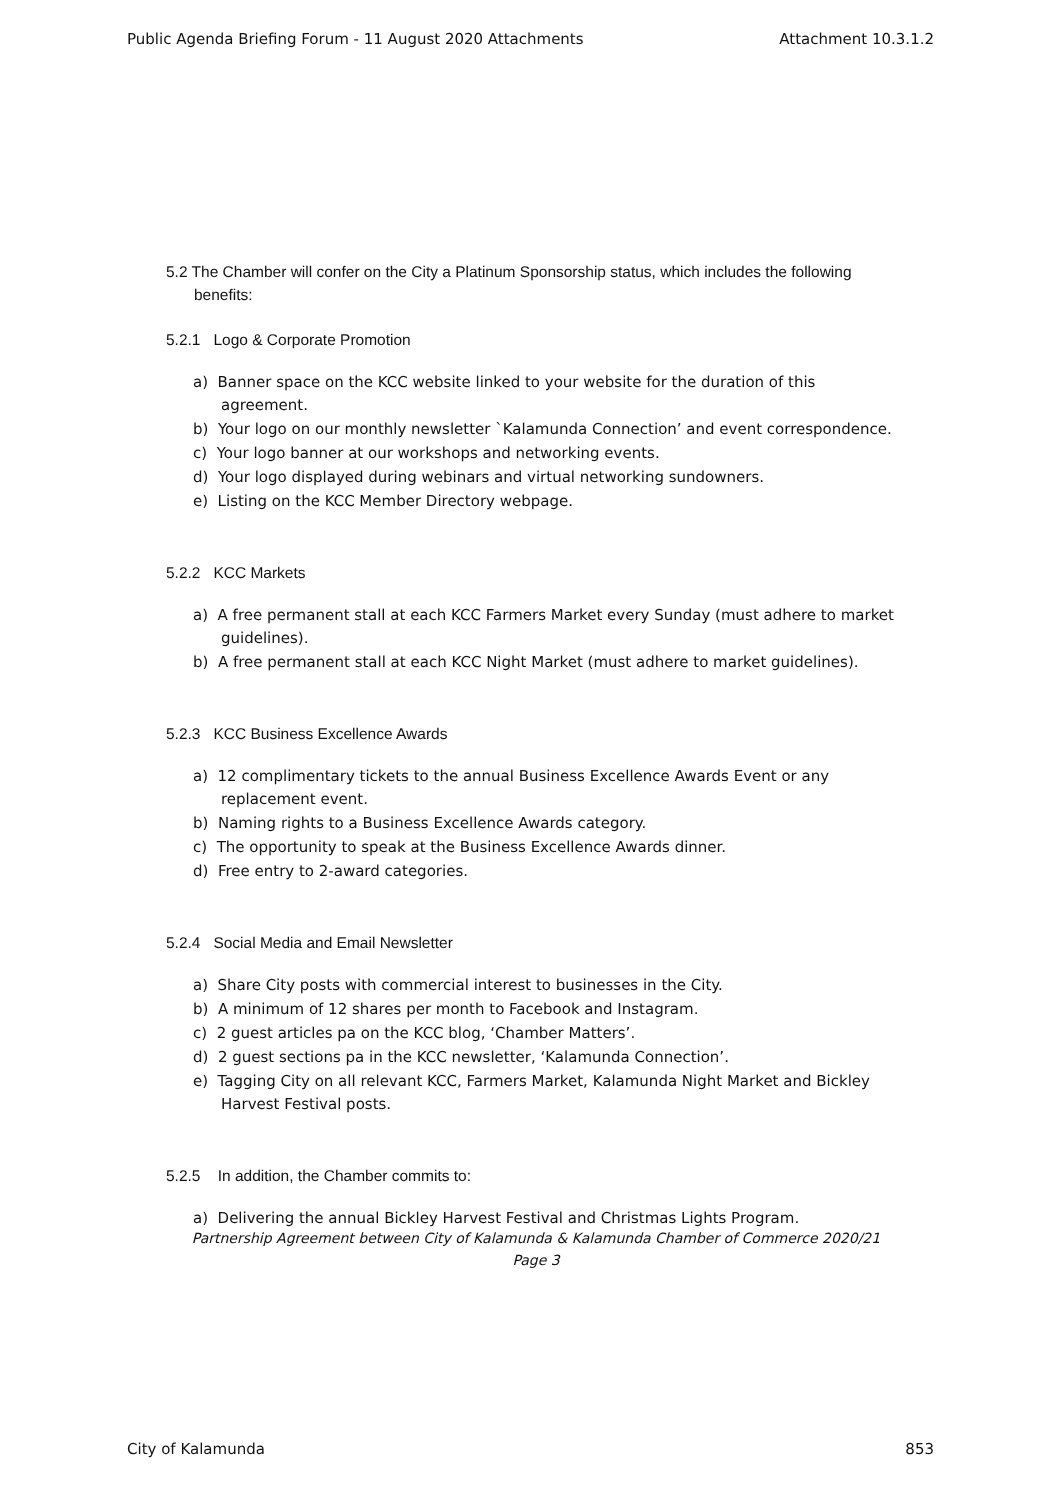Public Agenda Briefing Forum - 11 August 2020 Attachments Attachment 10.3.1.2
5.2 The Chamber will confer on the City a Platinum Sponsorship status, which includes the following benefits:
5.2.1 Logo & Corporate Promotion
a) Banner space on the KCC website linked to your website for the duration of this agreement.
b) Your logo on our monthly newsletter `Kalamunda Connection’ and event correspondence.
c) Your logo banner at our workshops and networking events.
d) Your logo displayed during webinars and virtual networking sundowners.
e) Listing on the KCC Member Directory webpage.
5.2.2 KCC Markets
a) A free permanent stall at each KCC Farmers Market every Sunday (must adhere to market guidelines).
b) A free permanent stall at each KCC Night Market (must adhere to market guidelines).
5.2.3 KCC Business Excellence Awards
a) 12 complimentary tickets to the annual Business Excellence Awards Event or any replacement event.
b) Naming rights to a Business Excellence Awards category.
c) The opportunity to speak at the Business Excellence Awards dinner.
d) Free entry to 2-award categories.
5.2.4 Social Media and Email Newsletter
a) Share City posts with commercial interest to businesses in the City.
b) A minimum of 12 shares per month to Facebook and Instagram.
c) 2 guest articles pa on the KCC blog, ‘Chamber Matters’.
d) 2 guest sections pa in the KCC newsletter, ‘Kalamunda Connection’.
e) Tagging City on all relevant KCC, Farmers Market, Kalamunda Night Market and Bickley Harvest Festival posts.
5.2.5 In addition, the Chamber commits to:
a) Delivering the annual Bickley Harvest Festival and Christmas Lights Program.
Partnership Agreement between City of Kalamunda & Kalamunda Chamber of Commerce 2020/21
Page 3
City of Kalamunda 853